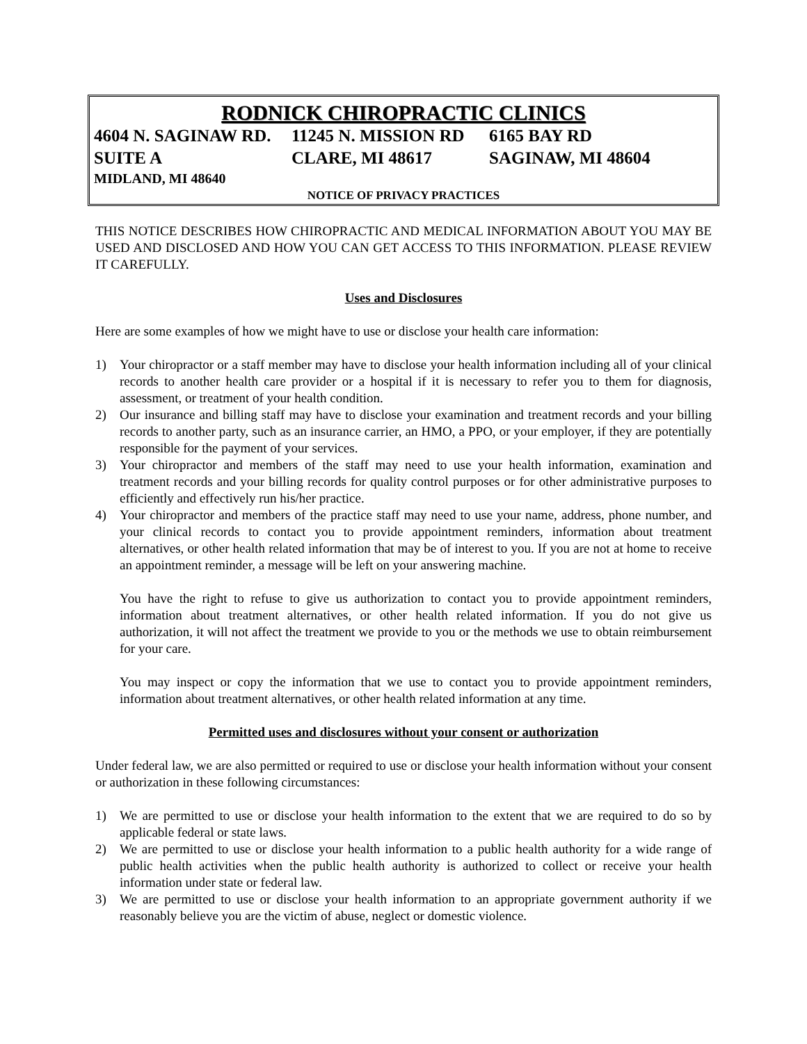RODNICK CHIROPRACTIC CLINICS
4604 N. SAGINAW RD.
11245 N. MISSION RD
6165 BAY RD
SUITE A CLARE, MI 48617 SAGINAW, MI 48604
MIDLAND, MI 48640
NOTICE OF PRIVACY PRACTICES
THIS NOTICE DESCRIBES HOW CHIROPRACTIC AND MEDICAL INFORMATION ABOUT YOU MAY BE USED AND DISCLOSED AND HOW YOU CAN GET ACCESS TO THIS INFORMATION. PLEASE REVIEW IT CAREFULLY.
Uses and Disclosures
Here are some examples of how we might have to use or disclose your health care information:
1) Your chiropractor or a staff member may have to disclose your health information including all of your clinical records to another health care provider or a hospital if it is necessary to refer you to them for diagnosis, assessment, or treatment of your health condition.
2) Our insurance and billing staff may have to disclose your examination and treatment records and your billing records to another party, such as an insurance carrier, an HMO, a PPO, or your employer, if they are potentially responsible for the payment of your services.
3) Your chiropractor and members of the staff may need to use your health information, examination and treatment records and your billing records for quality control purposes or for other administrative purposes to efficiently and effectively run his/her practice.
4) Your chiropractor and members of the practice staff may need to use your name, address, phone number, and your clinical records to contact you to provide appointment reminders, information about treatment alternatives, or other health related information that may be of interest to you. If you are not at home to receive an appointment reminder, a message will be left on your answering machine.
You have the right to refuse to give us authorization to contact you to provide appointment reminders, information about treatment alternatives, or other health related information. If you do not give us authorization, it will not affect the treatment we provide to you or the methods we use to obtain reimbursement for your care.
You may inspect or copy the information that we use to contact you to provide appointment reminders, information about treatment alternatives, or other health related information at any time.
Permitted uses and disclosures without your consent or authorization
Under federal law, we are also permitted or required to use or disclose your health information without your consent or authorization in these following circumstances:
1) We are permitted to use or disclose your health information to the extent that we are required to do so by applicable federal or state laws.
2) We are permitted to use or disclose your health information to a public health authority for a wide range of public health activities when the public health authority is authorized to collect or receive your health information under state or federal law.
3) We are permitted to use or disclose your health information to an appropriate government authority if we reasonably believe you are the victim of abuse, neglect or domestic violence.